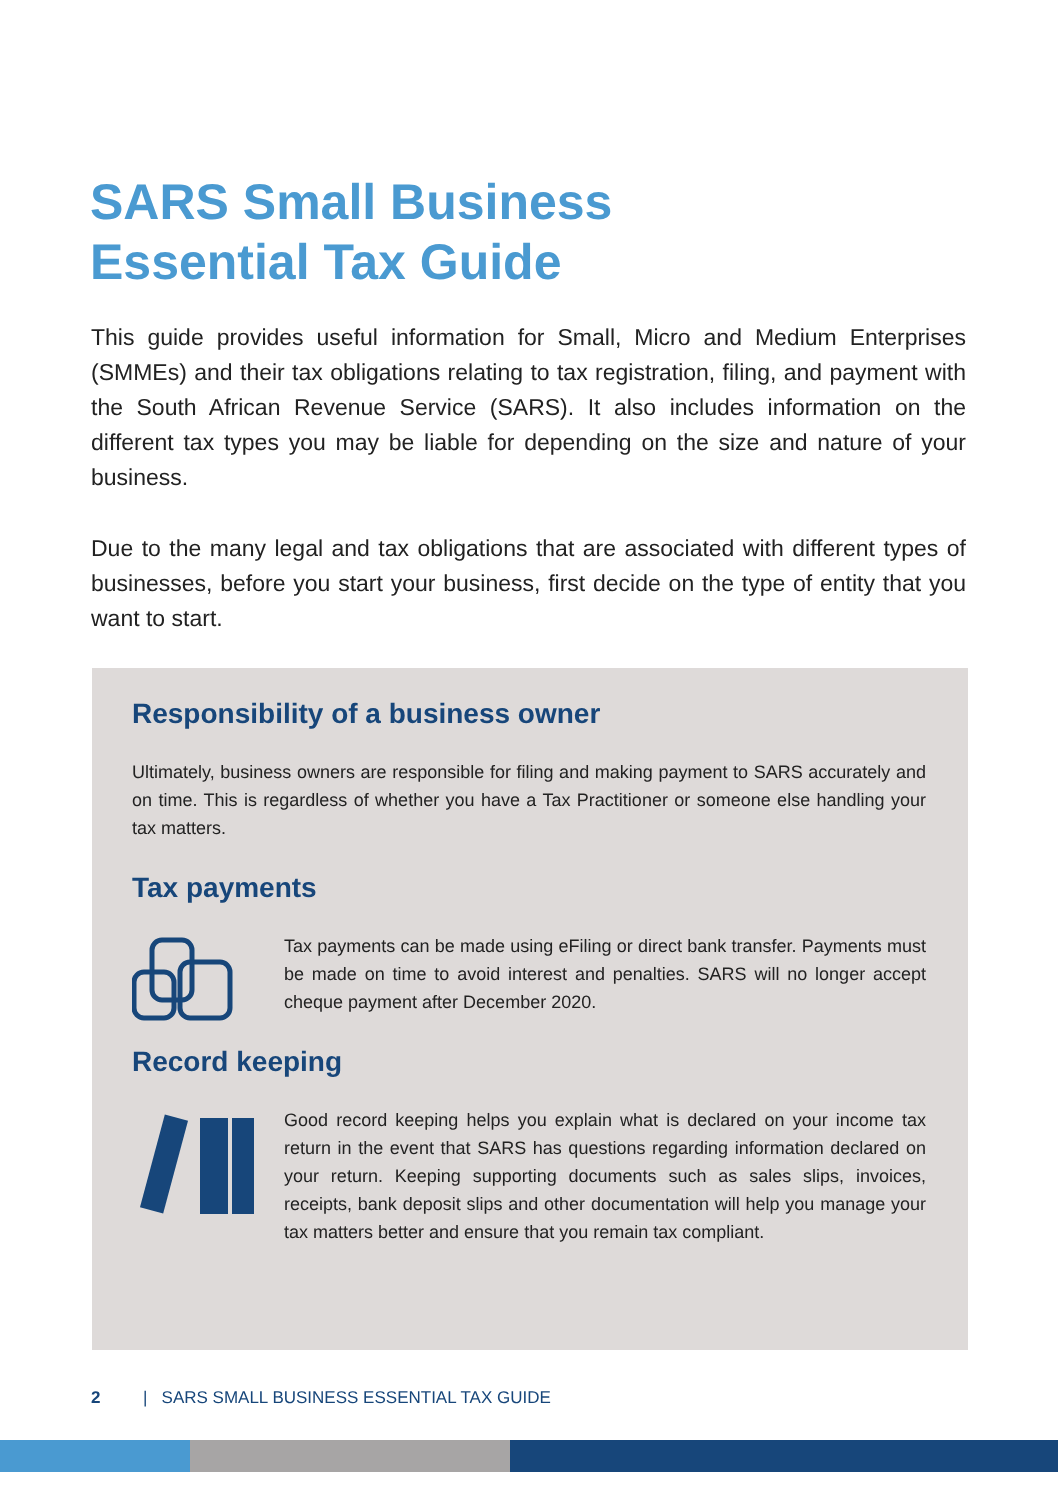SARS Small Business
Essential Tax Guide
This guide provides useful information for Small, Micro and Medium Enterprises (SMMEs) and their tax obligations relating to tax registration, filing, and payment with the South African Revenue Service (SARS). It also includes information on the different tax types you may be liable for depending on the size and nature of your business.
Due to the many legal and tax obligations that are associated with different types of businesses, before you start your business, first decide on the type of entity that you want to start.
Responsibility of a business owner
Ultimately, business owners are responsible for filing and making payment to SARS accurately and on time. This is regardless of whether you have a Tax Practitioner or someone else handling your tax matters.
Tax payments
Tax payments can be made using eFiling or direct bank transfer. Payments must be made on time to avoid interest and penalties. SARS will no longer accept cheque payment after December 2020.
Record keeping
Good record keeping helps you explain what is declared on your income tax return in the event that SARS has questions regarding information declared on your return. Keeping supporting documents such as sales slips, invoices, receipts, bank deposit slips and other documentation will help you manage your tax matters better and ensure that you remain tax compliant.
2 | SARS SMALL BUSINESS ESSENTIAL TAX GUIDE